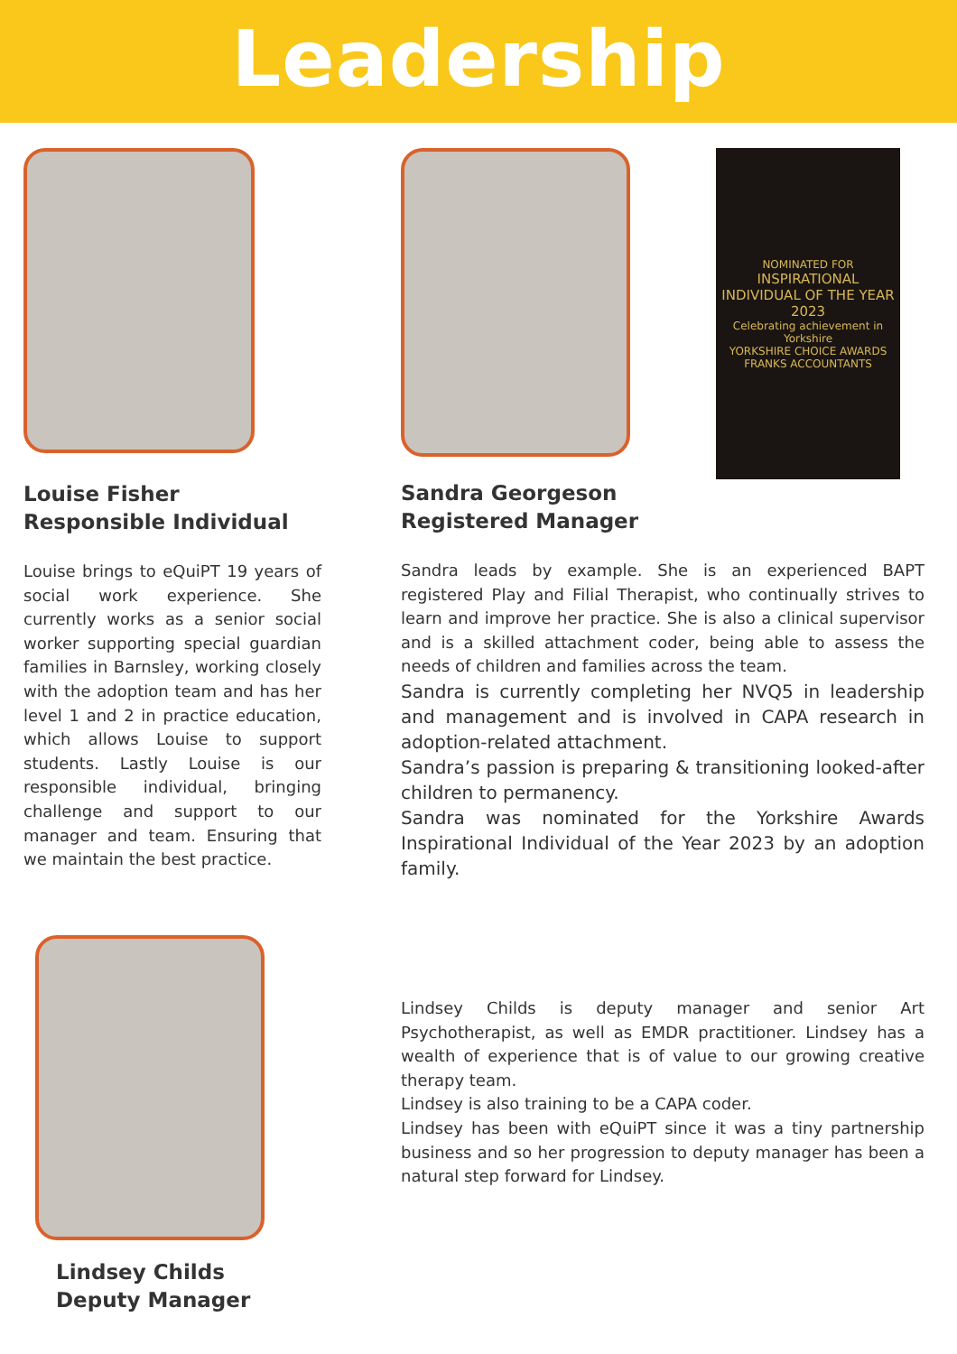Leadership
Louise Fisher
Responsible Individual
Louise brings to eQuiPT 19 years of social work experience. She currently works as a senior social worker supporting special guardian families in Barnsley, working closely with the adoption team and has her level 1 and 2 in practice education, which allows Louise to support students. Lastly Louise is our responsible individual, bringing challenge and support to our manager and team. Ensuring that we maintain the best practice.
NOMINATED FOR
INSPIRATIONAL INDIVIDUAL OF THE YEAR 2023
Celebrating achievement in Yorkshire
YORKSHIRE CHOICE AWARDS
FRANKS ACCOUNTANTS
Sandra Georgeson
Registered Manager
Sandra leads by example. She is an experienced BAPT registered Play and Filial Therapist, who continually strives to learn and improve her practice. She is also a clinical supervisor and is a skilled attachment coder, being able to assess the needs of children and families across the team.
Sandra is currently completing her NVQ5 in leadership and management and is involved in CAPA research in adoption-related attachment.
Sandra’s passion is preparing & transitioning looked-after children to permanency.
Sandra was nominated for the Yorkshire Awards Inspirational Individual of the Year 2023 by an adoption family.
Lindsey Childs
Deputy Manager
Lindsey Childs is deputy manager and senior Art Psychotherapist, as well as EMDR practitioner. Lindsey has a wealth of experience that is of value to our growing creative therapy team.
Lindsey is also training to be a CAPA coder.
Lindsey has been with eQuiPT since it was a tiny partnership business and so her progression to deputy manager has been a natural step forward for Lindsey.